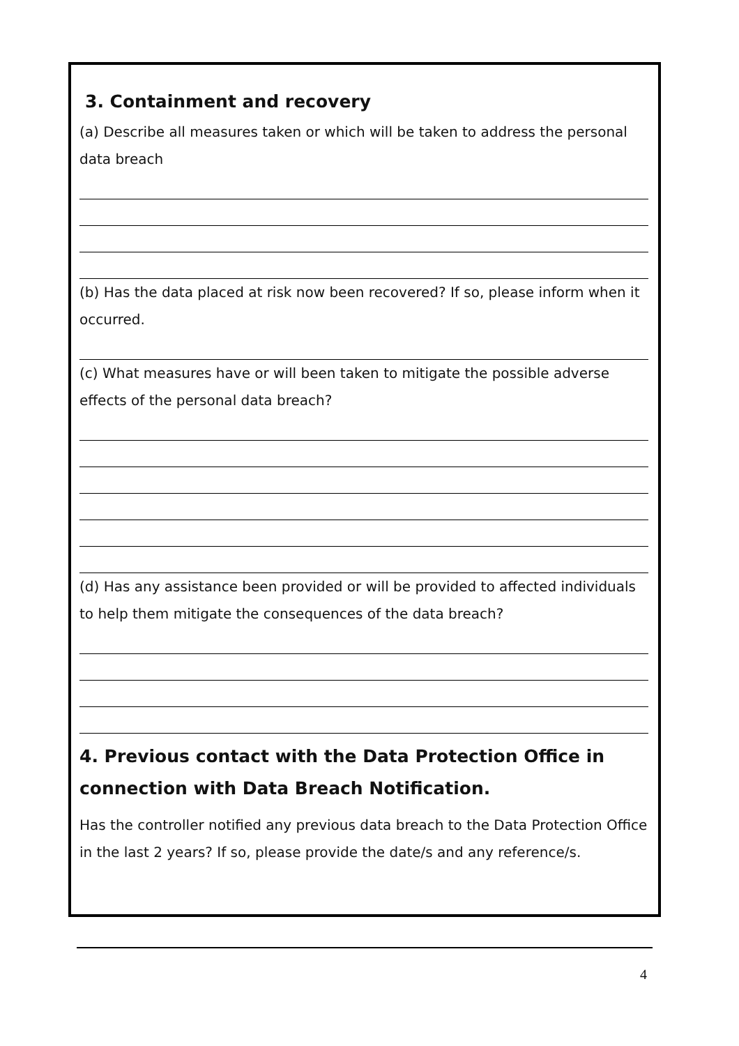3. Containment and recovery
(a) Describe all measures taken or which will be taken to address the personal data breach
(b) Has the data placed at risk now been recovered? If so, please inform when it occurred.
(c) What measures have or will been taken to mitigate the possible adverse effects of the personal data breach?
(d) Has any assistance been provided or will be provided to affected individuals to help them mitigate the consequences of the data breach?
4. Previous contact with the Data Protection Office in connection with Data Breach Notification.
Has the controller notified any previous data breach to the Data Protection Office in the last 2 years? If so, please provide the date/s and any reference/s.
4